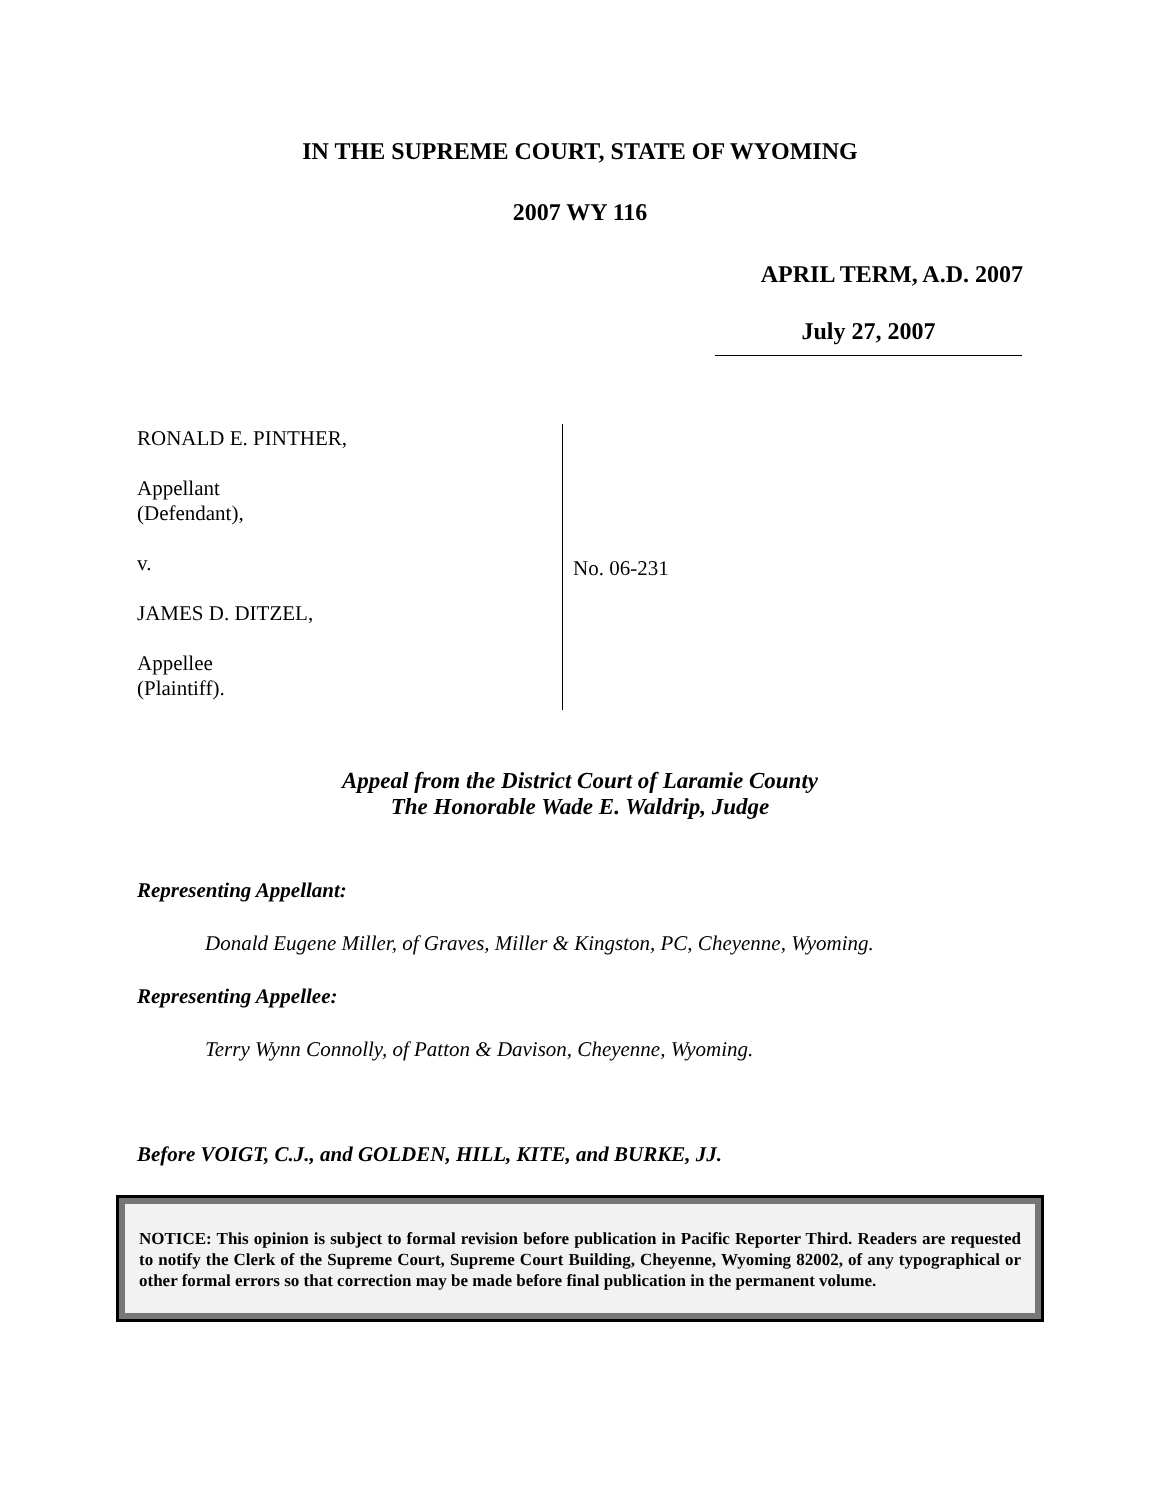IN THE SUPREME COURT, STATE OF WYOMING
2007 WY 116
APRIL TERM, A.D. 2007
July 27, 2007
RONALD E. PINTHER,
Appellant
(Defendant),
v.
JAMES D. DITZEL,
Appellee
(Plaintiff).
No. 06-231
Appeal from the District Court of Laramie County
The Honorable Wade E. Waldrip, Judge
Representing Appellant:
Donald Eugene Miller, of Graves, Miller & Kingston, PC, Cheyenne, Wyoming.
Representing Appellee:
Terry Wynn Connolly, of Patton & Davison, Cheyenne, Wyoming.
Before VOIGT, C.J., and GOLDEN, HILL, KITE, and BURKE, JJ.
NOTICE: This opinion is subject to formal revision before publication in Pacific Reporter Third. Readers are requested to notify the Clerk of the Supreme Court, Supreme Court Building, Cheyenne, Wyoming 82002, of any typographical or other formal errors so that correction may be made before final publication in the permanent volume.